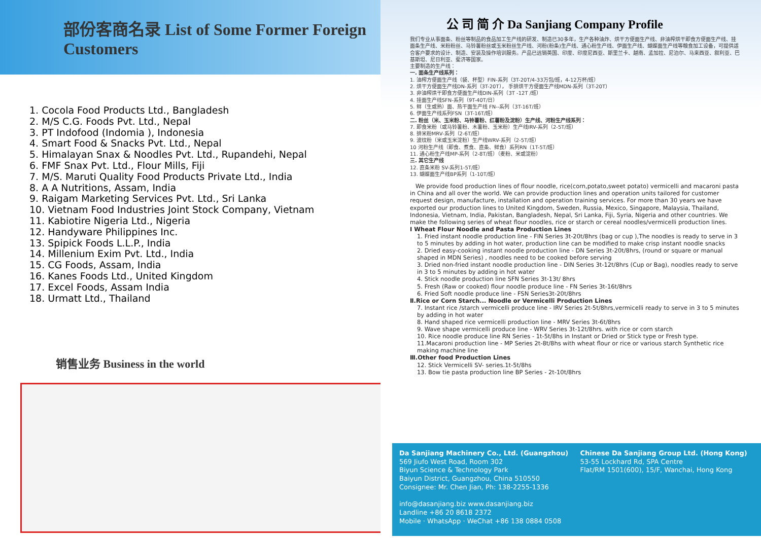部份客商名录 List of Some Former Foreign Customers
1. Cocola Food Products Ltd., Bangladesh
2. M/S C.G. Foods Pvt. Ltd., Nepal
3. PT Indofood (Indomia ), Indonesia
4. Smart Food & Snacks Pvt. Ltd., Nepal
5. Himalayan Snax & Noodles Pvt. Ltd., Rupandehi, Nepal
6. FMF Snax Pvt. Ltd., Flour Mills, Fiji
7. M/S. Maruti Quality Food Products Private Ltd., India
8. A A Nutritions, Assam, India
9. Raigam Marketing Services Pvt. Ltd., Sri Lanka
10. Vietnam Food Industries Joint Stock Company, Vietnam
11. Kabiotire Nigeria Ltd., Nigeria
12. Handyware Philippines Inc.
13. Spipick Foods L.L.P., India
14. Millenium Exim Pvt. Ltd., India
15. CG Foods, Assam, India
16. Kanes Foods Ltd., United Kingdom
17. Excel Foods, Assam India
18. Urmatt Ltd., Thailand
销售业务 Business in the world
公 司 简 介 Da Sanjiang Company Profile
我们专业从事面条、粉丝等制品的食品加工生产线的研发、制造已30多年，生产各种油炸、烘干方便面生产线、非油榨烘干即食方便面生产线、挂面条生产线、米粉粉丝、马铃薯粉丝或玉米粉丝生产线、河粉(粉条)生产线、通心粉生产线、伊面生产线、蝴蝶面生产线等粮食加工设备，可提供适合客户要求的设计、制造、安装及操作培训服务。产品已远销英国、印度、印度尼西亚、斯里兰卡、越南、孟加拉、尼泊尔、马来西亚、叙利亚、巴基斯坦、尼日利亚、斐济等国家。
主要制造的生产线：
一. 面条生产线系列：
1. 油榨方便面生产线（袋、杯型）FIN-系列（3T-20T/4-33万包/班，4-12万杯/班）
2. 烘干方便面生产线DN-系列（3T-20T）， 手排烘干方便面生产线MDN-系列（3T-20T）
3. 非油榨烘干即食方便面生产线DIN-系列（3T -12T /班）
4. 挂面生产线SFN-系列（9T-40T/日）
5. 鲜（生或熟）面、热干面生产线 FN--系列（3T-16T/班）
6. 伊面生产线系列FSN（3T-16T/班）
二. 粉丝（米、玉米粉、马铃薯粉、红薯粉及淀粉）生产线、河粉生产线系列：
7. 即食米粉（或马铃薯粉、木薯粉、玉米粉）生产线IRV-系列（2-5T/班）
8. 排米粉MRV-系列（2-6T/班）
9. 波纹粉（米或玉米淀粉）生产线WRV-系列（2-5T/班）
10 河粉生产线（即食、煮食、直条、鲜食）系列RN（1T-5T/班）
11. 通心粉生产线MP-系列（2-8T/班）（麦粉、米或淀粉）
三. 其它生产线
12. 直条米粉 SV-系列1-5T/班）
13. 蝴蝶面生产线BP系列（1-10T/班）
We provide food production lines of flour noodle, rice(corn,potato,sweet potato) vermicelli and macaroni pasta in China and all over the world. We can provide production lines and operation units tailored for customer request design, manufacture, installation and operation training services. For more than 30 years we have exported our production lines to United Kingdom, Sweden, Russia, Mexico, Singapore, Malaysia, Thailand, Indonesia, Vietnam, India, Pakistan, Bangladesh, Nepal, Sri Lanka, Fiji, Syria, Nigeria and other countries. We make the following series of wheat flour noodles, rice or starch or cereal noodles/vermicelli production lines.
Ⅰ Wheat Flour Noodle and Pasta Production Lines
1. Fried instant noodle production line - FIN Series 3t-20t/8hrs (bag or cup ),The noodles is ready to serve in 3 to 5 minutes by adding in hot water, production line can be modified to make crisp instant noodle snacks
2. Dried easy-cooking instant noodle production line - DN Series 3t-20t/8hrs, (round or square or manual shaped in MDN Series) , noodles need to be cooked before serving
3. Dried non-fried instant noodle production line - DIN Series 3t-12t/8hrs (Cup or Bag), noodles ready to serve in 3 to 5 minutes by adding in hot water
4. Stick noodle production line SFN Series 3t-13t/ 8hrs
5. Fresh (Raw or cooked) flour noodle produce line - FN Series 3t-16t/8hrs
6. Fried Soft noodle produce line - FSN Series3t-20t/8hrs
Ⅱ.Rice or Corn Starch... Noodle or Vermicelli Production Lines
7. Instant rice /starch vermicelli produce line - IRV Series 2t-5t/8hrs,vermicelli ready to serve in 3 to 5 minutes by adding in hot water
8. Hand shaped rice vermicelli production line - MRV Series 3t-6t/8hrs
9. Wave shape vermicelli produce line - WRV Series 3t-12t/8hrs. with rice or corn starch
10. Rice noodle produce line RN Series - 1t-5t/8hs in Instant or Dried or Stick type or Fresh type.
11.Macaroni production line - MP Series 2t-8t/8hs with wheat flour or rice or various starch Synthetic rice making machine line
Ⅲ.Other food Production Lines
12. Stick Vermicelli SV- series.1t-5t/8hs
13. Bow tie pasta production line BP Series - 2t-10t/8hrs
Da Sanjiang Machinery Co., Ltd. (Guangzhou)
569 Jiufo West Road, Room 302
Biyun Science & Technology Park
Baiyun District, Guangzhou, China 510550
Consignee: Mr. Chen Jian, Ph: 138-2255-1336
info@dasanjiang.biz www.dasanjiang.biz
Landline +86 20 8618 2372
Mobile · WhatsApp · WeChat +86 138 0884 0508
Chinese Da Sanjiang Group Ltd. (Hong Kong)
53-55 Lockhard Rd, SPA Centre
Flat/RM 1501(600), 15/F, Wanchai, Hong Kong